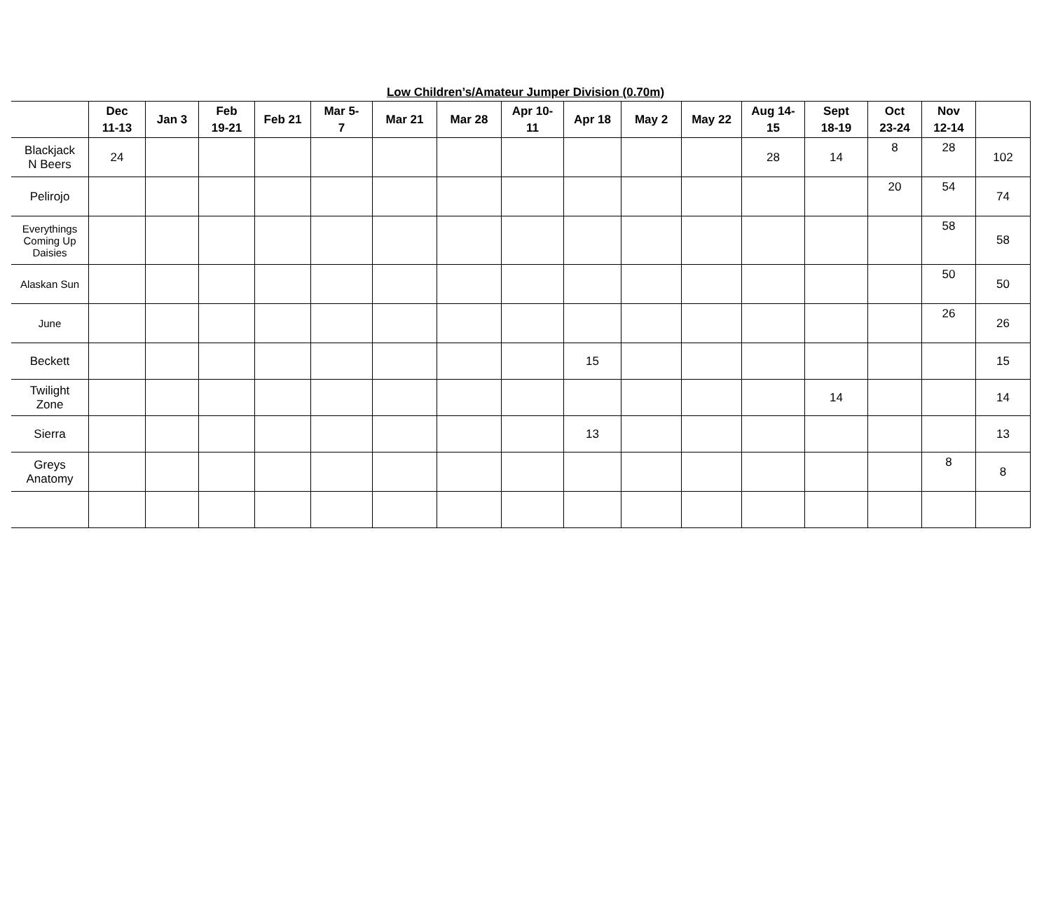Low Children’s/Amateur Jumper Division (0.70m)
| | Dec 11-13 | Jan 3 | Feb 19-21 | Feb 21 | Mar 5- 7 | Mar 21 | Mar 28 | Apr 10- 11 | Apr 18 | May 2 | May 22 | Aug 14- 15 | Sept 18-19 | Oct 23-24 | Nov 12-14 | |
| --- | --- | --- | --- | --- | --- | --- | --- | --- | --- | --- | --- | --- | --- | --- | --- | --- |
| Blackjack N Beers | 24 | | | | | | | | | | | 28 | 14 | 8 | 28 | 102 |
| Pelirojo | | | | | | | | | | | | | | 20 | 54 | 74 |
| Everythings Coming Up Daisies | | | | | | | | | | | | | | | 58 | 58 |
| Alaskan Sun | | | | | | | | | | | | | | | 50 | 50 |
| June | | | | | | | | | | | | | | | 26 | 26 |
| Beckett | | | | | | | | | 15 | | | | | | | 15 |
| Twilight Zone | | | | | | | | | | | | | 14 | | | 14 |
| Sierra | | | | | | | | | 13 | | | | | | | 13 |
| Greys Anatomy | | | | | | | | | | | | | | | 8 | 8 |